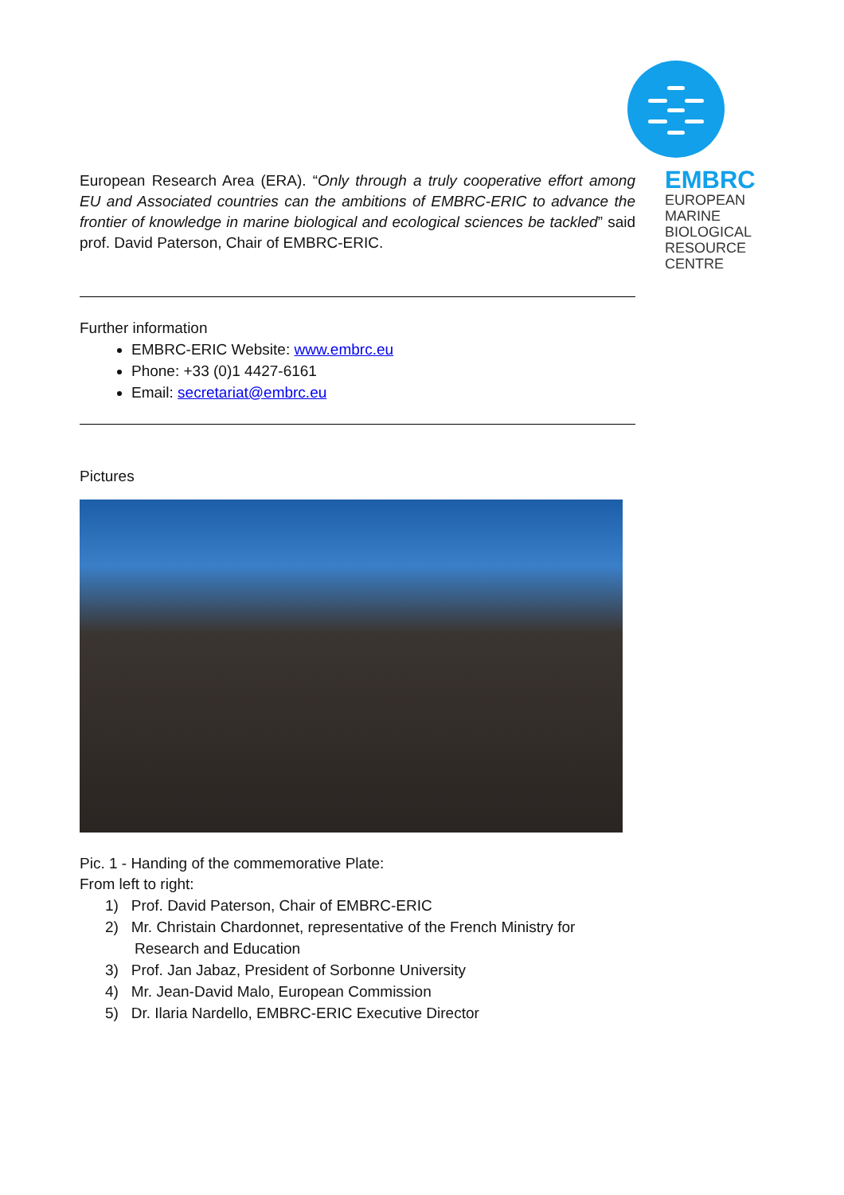EMBRC
EUROPEAN
MARINE
BIOLOGICAL
RESOURCE
CENTRE
European Research Area (ERA). “Only through a truly cooperative effort among EU and Associated countries can the ambitions of EMBRC-ERIC to advance the frontier of knowledge in marine biological and ecological sciences be tackled” said prof. David Paterson, Chair of EMBRC-ERIC.
Further information
EMBRC-ERIC Website: www.embrc.eu
Phone: +33 (0)1 4427-6161
Email: secretariat@embrc.eu
Pictures
Pic. 1 - Handing of the commemorative Plate:
From left to right:
1) Prof. David Paterson, Chair of EMBRC-ERIC
2) Mr. Christain Chardonnet, representative of the French Ministry for
Research and Education
3) Prof. Jan Jabaz, President of Sorbonne University
4) Mr. Jean-David Malo, European Commission
5) Dr. Ilaria Nardello, EMBRC-ERIC Executive Director